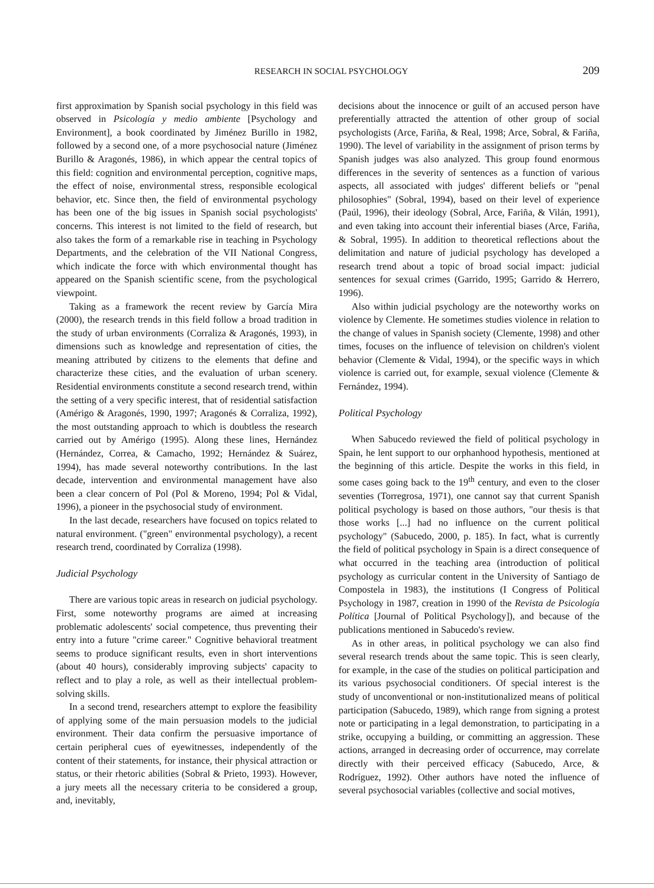RESEARCH IN SOCIAL PSYCHOLOGY 209
first approximation by Spanish social psychology in this field was observed in Psicología y medio ambiente [Psychology and Environment], a book coordinated by Jiménez Burillo in 1982, followed by a second one, of a more psychosocial nature (Jiménez Burillo & Aragonés, 1986), in which appear the central topics of this field: cognition and environmental perception, cognitive maps, the effect of noise, environmental stress, responsible ecological behavior, etc. Since then, the field of environmental psychology has been one of the big issues in Spanish social psychologists' concerns. This interest is not limited to the field of research, but also takes the form of a remarkable rise in teaching in Psychology Departments, and the celebration of the VII National Congress, which indicate the force with which environmental thought has appeared on the Spanish scientific scene, from the psychological viewpoint.
Taking as a framework the recent review by García Mira (2000), the research trends in this field follow a broad tradition in the study of urban environments (Corraliza & Aragonés, 1993), in dimensions such as knowledge and representation of cities, the meaning attributed by citizens to the elements that define and characterize these cities, and the evaluation of urban scenery. Residential environments constitute a second research trend, within the setting of a very specific interest, that of residential satisfaction (Amérigo & Aragonés, 1990, 1997; Aragonés & Corraliza, 1992), the most outstanding approach to which is doubtless the research carried out by Amérigo (1995). Along these lines, Hernández (Hernández, Correa, & Camacho, 1992; Hernández & Suárez, 1994), has made several noteworthy contributions. In the last decade, intervention and environmental management have also been a clear concern of Pol (Pol & Moreno, 1994; Pol & Vidal, 1996), a pioneer in the psychosocial study of environment.
In the last decade, researchers have focused on topics related to natural environment. ("green" environmental psychology), a recent research trend, coordinated by Corraliza (1998).
Judicial Psychology
There are various topic areas in research on judicial psychology. First, some noteworthy programs are aimed at increasing problematic adolescents' social competence, thus preventing their entry into a future "crime career." Cognitive behavioral treatment seems to produce significant results, even in short interventions (about 40 hours), considerably improving subjects' capacity to reflect and to play a role, as well as their intellectual problem-solving skills.
In a second trend, researchers attempt to explore the feasibility of applying some of the main persuasion models to the judicial environment. Their data confirm the persuasive importance of certain peripheral cues of eyewitnesses, independently of the content of their statements, for instance, their physical attraction or status, or their rhetoric abilities (Sobral & Prieto, 1993). However, a jury meets all the necessary criteria to be considered a group, and, inevitably,
decisions about the innocence or guilt of an accused person have preferentially attracted the attention of other group of social psychologists (Arce, Fariña, & Real, 1998; Arce, Sobral, & Fariña, 1990). The level of variability in the assignment of prison terms by Spanish judges was also analyzed. This group found enormous differences in the severity of sentences as a function of various aspects, all associated with judges' different beliefs or "penal philosophies" (Sobral, 1994), based on their level of experience (Paúl, 1996), their ideology (Sobral, Arce, Fariña, & Vilán, 1991), and even taking into account their inferential biases (Arce, Fariña, & Sobral, 1995). In addition to theoretical reflections about the delimitation and nature of judicial psychology has developed a research trend about a topic of broad social impact: judicial sentences for sexual crimes (Garrido, 1995; Garrido & Herrero, 1996).
Also within judicial psychology are the noteworthy works on violence by Clemente. He sometimes studies violence in relation to the change of values in Spanish society (Clemente, 1998) and other times, focuses on the influence of television on children's violent behavior (Clemente & Vidal, 1994), or the specific ways in which violence is carried out, for example, sexual violence (Clemente & Fernández, 1994).
Political Psychology
When Sabucedo reviewed the field of political psychology in Spain, he lent support to our orphanhood hypothesis, mentioned at the beginning of this article. Despite the works in this field, in some cases going back to the 19<sup>th</sup> century, and even to the closer seventies (Torregrosa, 1971), one cannot say that current Spanish political psychology is based on those authors, "our thesis is that those works [...] had no influence on the current political psychology" (Sabucedo, 2000, p. 185). In fact, what is currently the field of political psychology in Spain is a direct consequence of what occurred in the teaching area (introduction of political psychology as curricular content in the University of Santiago de Compostela in 1983), the institutions (I Congress of Political Psychology in 1987, creation in 1990 of the Revista de Psicología Política [Journal of Political Psychology]), and because of the publications mentioned in Sabucedo's review.
As in other areas, in political psychology we can also find several research trends about the same topic. This is seen clearly, for example, in the case of the studies on political participation and its various psychosocial conditioners. Of special interest is the study of unconventional or non-institutionalized means of political participation (Sabucedo, 1989), which range from signing a protest note or participating in a legal demonstration, to participating in a strike, occupying a building, or committing an aggression. These actions, arranged in decreasing order of occurrence, may correlate directly with their perceived efficacy (Sabucedo, Arce, & Rodríguez, 1992). Other authors have noted the influence of several psychosocial variables (collective and social motives,